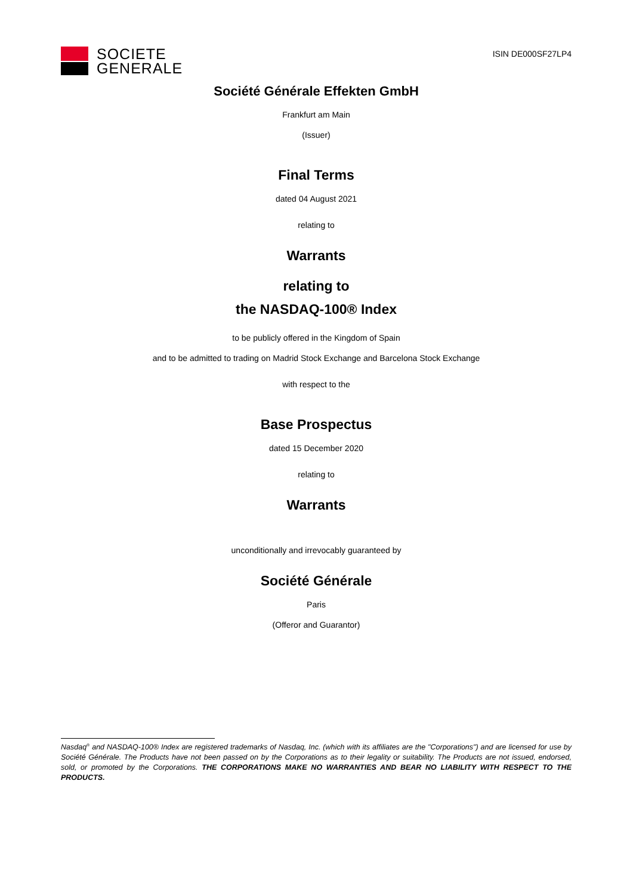SOCIETE
GENERALE
ISIN DE000SF27LP4
Société Générale Effekten GmbH
Frankfurt am Main
(Issuer)
Final Terms
dated 04 August 2021
relating to
Warrants
relating to
the NASDAQ-100® Index
to be publicly offered in the Kingdom of Spain
and to be admitted to trading on Madrid Stock Exchange and Barcelona Stock Exchange
with respect to the
Base Prospectus
dated 15 December 2020
relating to
Warrants
unconditionally and irrevocably guaranteed by
Société Générale
Paris
(Offeror and Guarantor)
Nasdaq<sup>®</sup> and NASDAQ-100® Index are registered trademarks of Nasdaq, Inc. (which with its affiliates are the "Corporations") and are licensed for use by Société Générale. The Products have not been passed on by the Corporations as to their legality or suitability. The Products are not issued, endorsed, sold, or promoted by the Corporations. THE CORPORATIONS MAKE NO WARRANTIES AND BEAR NO LIABILITY WITH RESPECT TO THE PRODUCTS.